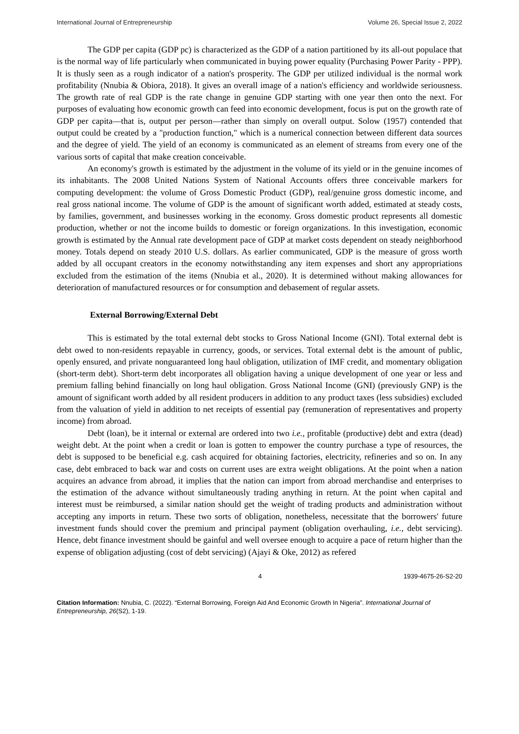International Journal of Entrepreneurship Volume 26, Special Issue 2, 2022
The GDP per capita (GDP pc) is characterized as the GDP of a nation partitioned by its all-out populace that is the normal way of life particularly when communicated in buying power equality (Purchasing Power Parity - PPP). It is thusly seen as a rough indicator of a nation's prosperity. The GDP per utilized individual is the normal work profitability (Nnubia & Obiora, 2018). It gives an overall image of a nation's efficiency and worldwide seriousness. The growth rate of real GDP is the rate change in genuine GDP starting with one year then onto the next. For purposes of evaluating how economic growth can feed into economic development, focus is put on the growth rate of GDP per capita—that is, output per person—rather than simply on overall output. Solow (1957) contended that output could be created by a "production function," which is a numerical connection between different data sources and the degree of yield. The yield of an economy is communicated as an element of streams from every one of the various sorts of capital that make creation conceivable.
An economy's growth is estimated by the adjustment in the volume of its yield or in the genuine incomes of its inhabitants. The 2008 United Nations System of National Accounts offers three conceivable markers for computing development: the volume of Gross Domestic Product (GDP), real/genuine gross domestic income, and real gross national income. The volume of GDP is the amount of significant worth added, estimated at steady costs, by families, government, and businesses working in the economy. Gross domestic product represents all domestic production, whether or not the income builds to domestic or foreign organizations. In this investigation, economic growth is estimated by the Annual rate development pace of GDP at market costs dependent on steady neighborhood money. Totals depend on steady 2010 U.S. dollars. As earlier communicated, GDP is the measure of gross worth added by all occupant creators in the economy notwithstanding any item expenses and short any appropriations excluded from the estimation of the items (Nnubia et al., 2020). It is determined without making allowances for deterioration of manufactured resources or for consumption and debasement of regular assets.
External Borrowing/External Debt
This is estimated by the total external debt stocks to Gross National Income (GNI). Total external debt is debt owed to non-residents repayable in currency, goods, or services. Total external debt is the amount of public, openly ensured, and private nonguaranteed long haul obligation, utilization of IMF credit, and momentary obligation (short-term debt). Short-term debt incorporates all obligation having a unique development of one year or less and premium falling behind financially on long haul obligation. Gross National Income (GNI) (previously GNP) is the amount of significant worth added by all resident producers in addition to any product taxes (less subsidies) excluded from the valuation of yield in addition to net receipts of essential pay (remuneration of representatives and property income) from abroad.
Debt (loan), be it internal or external are ordered into two i.e., profitable (productive) debt and extra (dead) weight debt. At the point when a credit or loan is gotten to empower the country purchase a type of resources, the debt is supposed to be beneficial e.g. cash acquired for obtaining factories, electricity, refineries and so on. In any case, debt embraced to back war and costs on current uses are extra weight obligations. At the point when a nation acquires an advance from abroad, it implies that the nation can import from abroad merchandise and enterprises to the estimation of the advance without simultaneously trading anything in return. At the point when capital and interest must be reimbursed, a similar nation should get the weight of trading products and administration without accepting any imports in return. These two sorts of obligation, nonetheless, necessitate that the borrowers' future investment funds should cover the premium and principal payment (obligation overhauling, i.e., debt servicing). Hence, debt finance investment should be gainful and well oversee enough to acquire a pace of return higher than the expense of obligation adjusting (cost of debt servicing) (Ajayi & Oke, 2012) as refered
4 1939-4675-26-S2-20
Citation Information: Nnubia, C. (2022). “External Borrowing, Foreign Aid And Economic Growth In Nigeria”. International Journal of Entrepreneurship, 26(S2), 1-19.